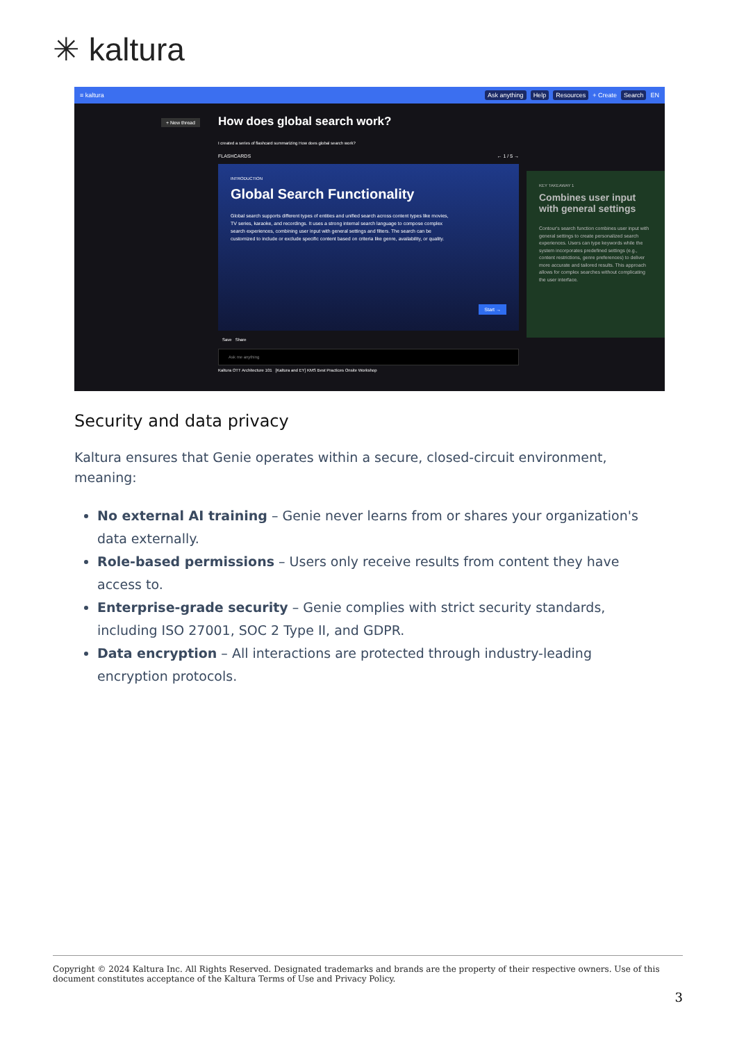✳ kaltura
≡ kaltura Ask anything Help Resources + Create Search EN
+ New thread
How does global search work?
I created a series of flashcard summarizing How does global search work?
FLASHCARDS ← 1 / 5 →
INTRODUCTION
Global Search Functionality
Global search supports different types of entities and unified search across content types like movies, TV series, karaoke, and recordings. It uses a strong internal search language to compose complex search experiences, combining user input with general settings and filters. The search can be customized to include or exclude specific content based on criteria like genre, availability, or quality.
Start →
Save Share
Ask me anything
Kaltura OTT Architecture 101 [Kaltura and EY] KMS Best Practices Onsite Workshop
KEY TAKEAWAY 1
Combines user input with general settings
Contour's search function combines user input with general settings to create personalized search experiences. Users can type keywords while the system incorporates predefined settings (e.g., content restrictions, genre preferences) to deliver more accurate and tailored results. This approach allows for complex searches without complicating the user interface.
Security and data privacy
Kaltura ensures that Genie operates within a secure, closed-circuit environment, meaning:
No external AI training – Genie never learns from or shares your organization's data externally.
Role-based permissions – Users only receive results from content they have access to.
Enterprise-grade security – Genie complies with strict security standards, including ISO 27001, SOC 2 Type II, and GDPR.
Data encryption – All interactions are protected through industry-leading encryption protocols.
Copyright © 2024 Kaltura Inc. All Rights Reserved. Designated trademarks and brands are the property of their respective owners. Use of this document constitutes acceptance of the Kaltura Terms of Use and Privacy Policy.
3